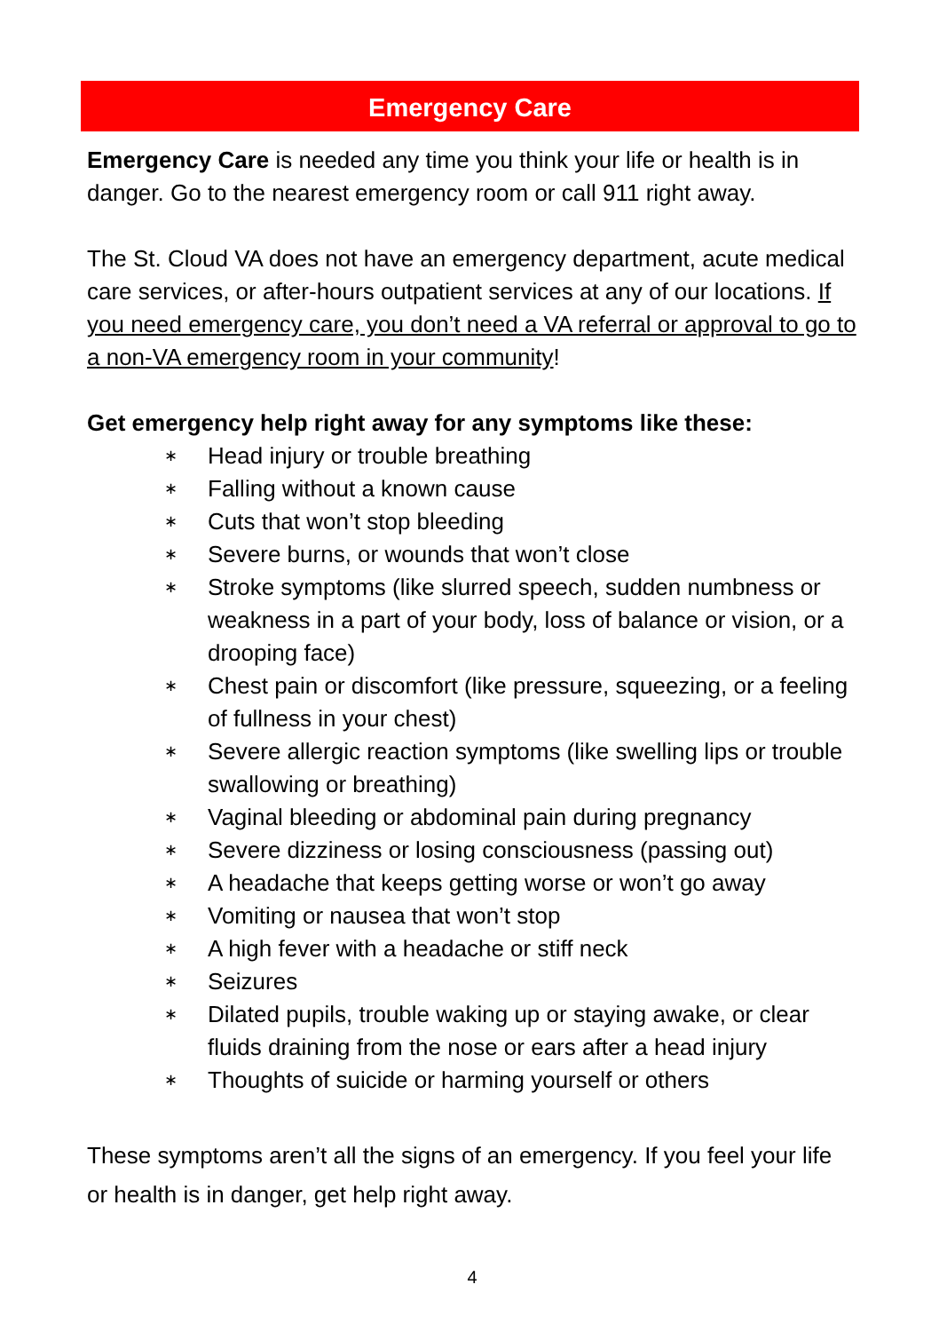Emergency Care
Emergency Care is needed any time you think your life or health is in danger. Go to the nearest emergency room or call 911 right away.
The St. Cloud VA does not have an emergency department, acute medical care services, or after-hours outpatient services at any of our locations. If you need emergency care, you don’t need a VA referral or approval to go to a non-VA emergency room in your community!
Get emergency help right away for any symptoms like these:
∗ Head injury or trouble breathing
∗ Falling without a known cause
∗ Cuts that won’t stop bleeding
∗ Severe burns, or wounds that won’t close
∗ Stroke symptoms (like slurred speech, sudden numbness or weakness in a part of your body, loss of balance or vision, or a drooping face)
∗ Chest pain or discomfort (like pressure, squeezing, or a feeling of fullness in your chest)
∗ Severe allergic reaction symptoms (like swelling lips or trouble swallowing or breathing)
∗ Vaginal bleeding or abdominal pain during pregnancy
∗ Severe dizziness or losing consciousness (passing out)
∗ A headache that keeps getting worse or won’t go away
∗ Vomiting or nausea that won’t stop
∗ A high fever with a headache or stiff neck
∗ Seizures
∗ Dilated pupils, trouble waking up or staying awake, or clear fluids draining from the nose or ears after a head injury
∗ Thoughts of suicide or harming yourself or others
These symptoms aren’t all the signs of an emergency. If you feel your life or health is in danger, get help right away.
4